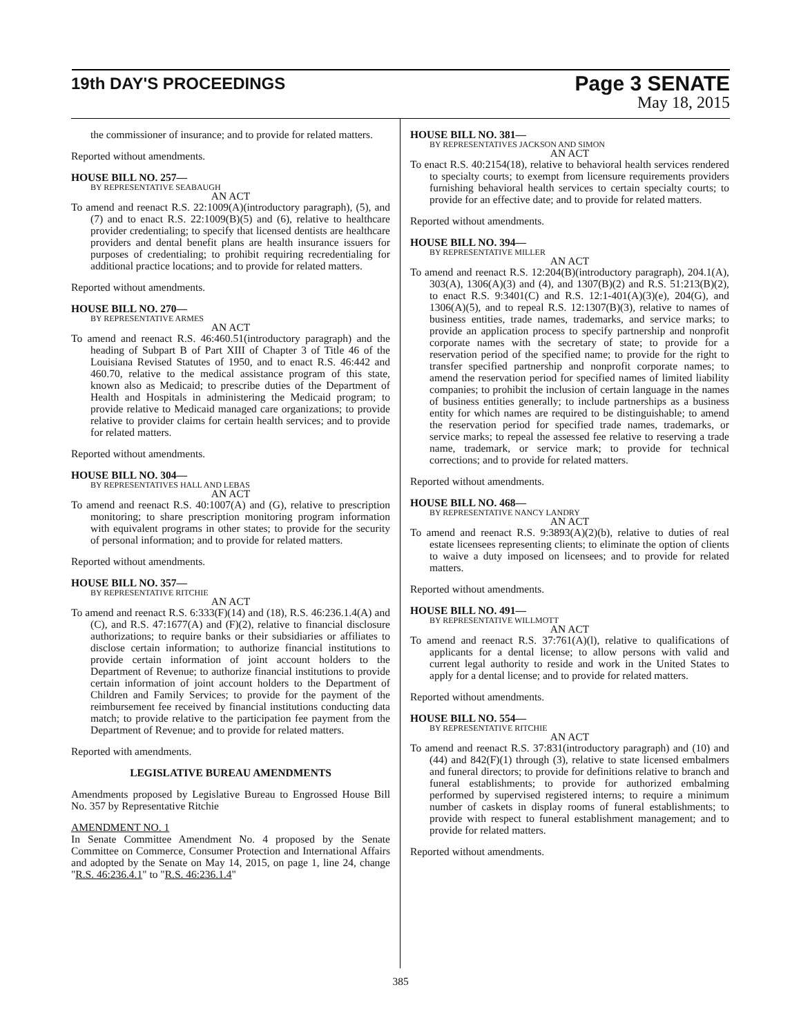19th DAY'S PROCEEDINGS
Page 3 SENATE
May 18, 2015
the commissioner of insurance; and to provide for related matters.
Reported without amendments.
HOUSE BILL NO. 257—
BY REPRESENTATIVE SEABAUGH
AN ACT
To amend and reenact R.S. 22:1009(A)(introductory paragraph), (5), and (7) and to enact R.S. 22:1009(B)(5) and (6), relative to healthcare provider credentialing; to specify that licensed dentists are healthcare providers and dental benefit plans are health insurance issuers for purposes of credentialing; to prohibit requiring recredentialing for additional practice locations; and to provide for related matters.
Reported without amendments.
HOUSE BILL NO. 270—
BY REPRESENTATIVE ARMES
AN ACT
To amend and reenact R.S. 46:460.51(introductory paragraph) and the heading of Subpart B of Part XIII of Chapter 3 of Title 46 of the Louisiana Revised Statutes of 1950, and to enact R.S. 46:442 and 460.70, relative to the medical assistance program of this state, known also as Medicaid; to prescribe duties of the Department of Health and Hospitals in administering the Medicaid program; to provide relative to Medicaid managed care organizations; to provide relative to provider claims for certain health services; and to provide for related matters.
Reported without amendments.
HOUSE BILL NO. 304—
BY REPRESENTATIVES HALL AND LEBAS
AN ACT
To amend and reenact R.S. 40:1007(A) and (G), relative to prescription monitoring; to share prescription monitoring program information with equivalent programs in other states; to provide for the security of personal information; and to provide for related matters.
Reported without amendments.
HOUSE BILL NO. 357—
BY REPRESENTATIVE RITCHIE
AN ACT
To amend and reenact R.S. 6:333(F)(14) and (18), R.S. 46:236.1.4(A) and (C), and R.S. 47:1677(A) and (F)(2), relative to financial disclosure authorizations; to require banks or their subsidiaries or affiliates to disclose certain information; to authorize financial institutions to provide certain information of joint account holders to the Department of Revenue; to authorize financial institutions to provide certain information of joint account holders to the Department of Children and Family Services; to provide for the payment of the reimbursement fee received by financial institutions conducting data match; to provide relative to the participation fee payment from the Department of Revenue; and to provide for related matters.
Reported with amendments.
LEGISLATIVE BUREAU AMENDMENTS
Amendments proposed by Legislative Bureau to Engrossed House Bill No. 357 by Representative Ritchie
AMENDMENT NO. 1
In Senate Committee Amendment No. 4 proposed by the Senate Committee on Commerce, Consumer Protection and International Affairs and adopted by the Senate on May 14, 2015, on page 1, line 24, change "R.S. 46:236.4.1" to "R.S. 46:236.1.4"
HOUSE BILL NO. 381—
BY REPRESENTATIVES JACKSON AND SIMON
AN ACT
To enact R.S. 40:2154(18), relative to behavioral health services rendered to specialty courts; to exempt from licensure requirements providers furnishing behavioral health services to certain specialty courts; to provide for an effective date; and to provide for related matters.
Reported without amendments.
HOUSE BILL NO. 394—
BY REPRESENTATIVE MILLER
AN ACT
To amend and reenact R.S. 12:204(B)(introductory paragraph), 204.1(A), 303(A), 1306(A)(3) and (4), and 1307(B)(2) and R.S. 51:213(B)(2), to enact R.S. 9:3401(C) and R.S. 12:1-401(A)(3)(e), 204(G), and 1306(A)(5), and to repeal R.S. 12:1307(B)(3), relative to names of business entities, trade names, trademarks, and service marks; to provide an application process to specify partnership and nonprofit corporate names with the secretary of state; to provide for a reservation period of the specified name; to provide for the right to transfer specified partnership and nonprofit corporate names; to amend the reservation period for specified names of limited liability companies; to prohibit the inclusion of certain language in the names of business entities generally; to include partnerships as a business entity for which names are required to be distinguishable; to amend the reservation period for specified trade names, trademarks, or service marks; to repeal the assessed fee relative to reserving a trade name, trademark, or service mark; to provide for technical corrections; and to provide for related matters.
Reported without amendments.
HOUSE BILL NO. 468—
BY REPRESENTATIVE NANCY LANDRY
AN ACT
To amend and reenact R.S. 9:3893(A)(2)(b), relative to duties of real estate licensees representing clients; to eliminate the option of clients to waive a duty imposed on licensees; and to provide for related matters.
Reported without amendments.
HOUSE BILL NO. 491—
BY REPRESENTATIVE WILLMOTT
AN ACT
To amend and reenact R.S. 37:761(A)(l), relative to qualifications of applicants for a dental license; to allow persons with valid and current legal authority to reside and work in the United States to apply for a dental license; and to provide for related matters.
Reported without amendments.
HOUSE BILL NO. 554—
BY REPRESENTATIVE RITCHIE
AN ACT
To amend and reenact R.S. 37:831(introductory paragraph) and (10) and (44) and 842(F)(1) through (3), relative to state licensed embalmers and funeral directors; to provide for definitions relative to branch and funeral establishments; to provide for authorized embalming performed by supervised registered interns; to require a minimum number of caskets in display rooms of funeral establishments; to provide with respect to funeral establishment management; and to provide for related matters.
Reported without amendments.
385